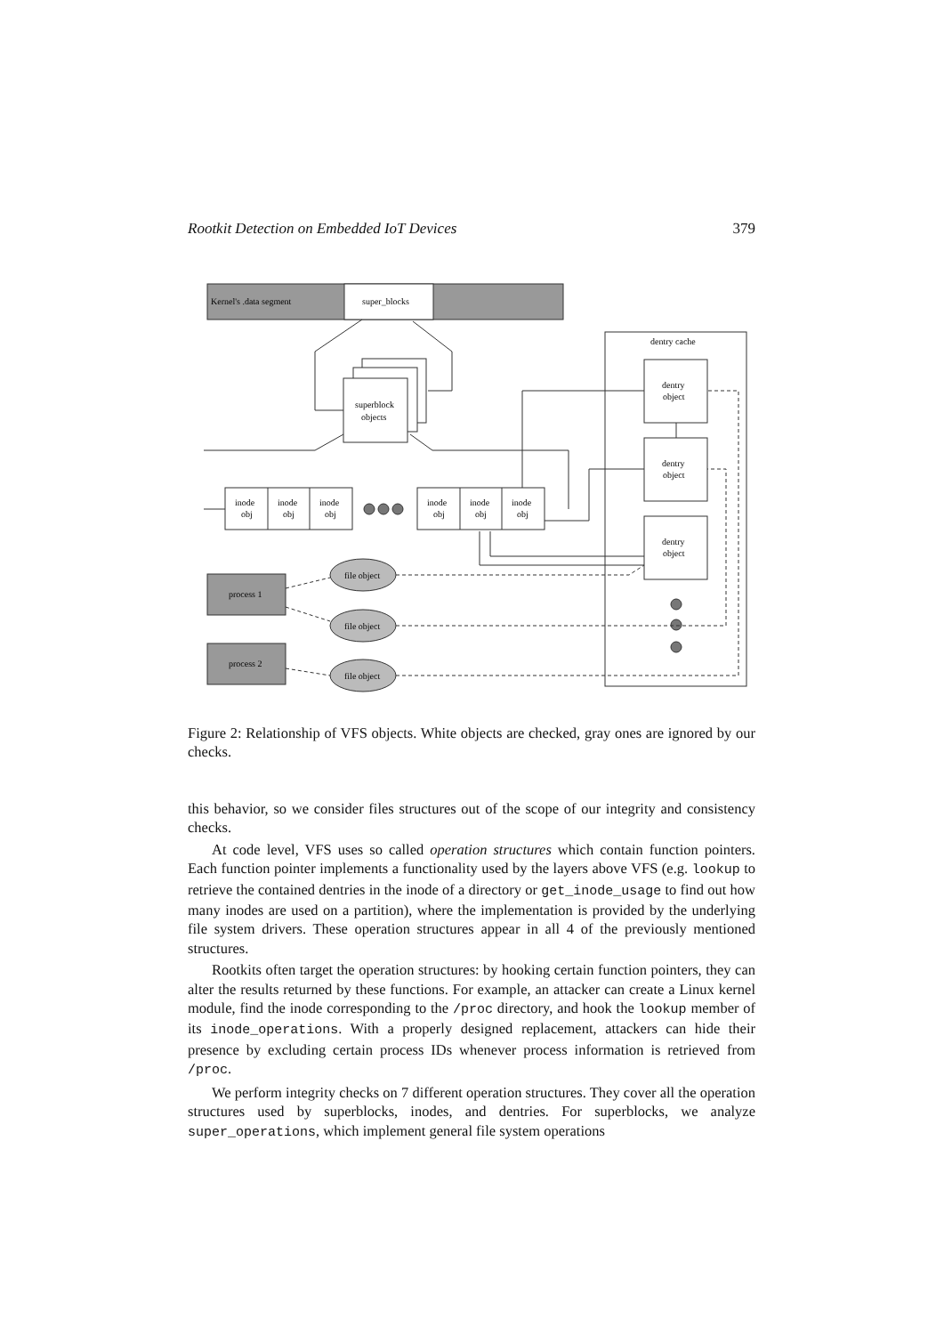Rootkit Detection on Embedded IoT Devices 379
Kernel's .data segment
super_blocks
dentry cache
superblock
objects
dentry
object
dentry
object
dentry
object
inode
obj
inode
obj
inode
obj
inode
obj
inode
obj
inode
obj
process 1
process 2
file object
file object
file object
Figure 2: Relationship of VFS objects. White objects are checked, gray ones are ignored by our checks.
this behavior, so we consider files structures out of the scope of our integrity and consistency checks.
At code level, VFS uses so called operation structures which contain function pointers. Each function pointer implements a functionality used by the layers above VFS (e.g. lookup to retrieve the contained dentries in the inode of a directory or get_inode_usage to find out how many inodes are used on a partition), where the implementation is provided by the underlying file system drivers. These operation structures appear in all 4 of the previously mentioned structures.
Rootkits often target the operation structures: by hooking certain function pointers, they can alter the results returned by these functions. For example, an attacker can create a Linux kernel module, find the inode corresponding to the /proc directory, and hook the lookup member of its inode_operations. With a properly designed replacement, attackers can hide their presence by excluding certain process IDs whenever process information is retrieved from /proc.
We perform integrity checks on 7 different operation structures. They cover all the operation structures used by superblocks, inodes, and dentries. For superblocks, we analyze super_operations, which implement general file system operations